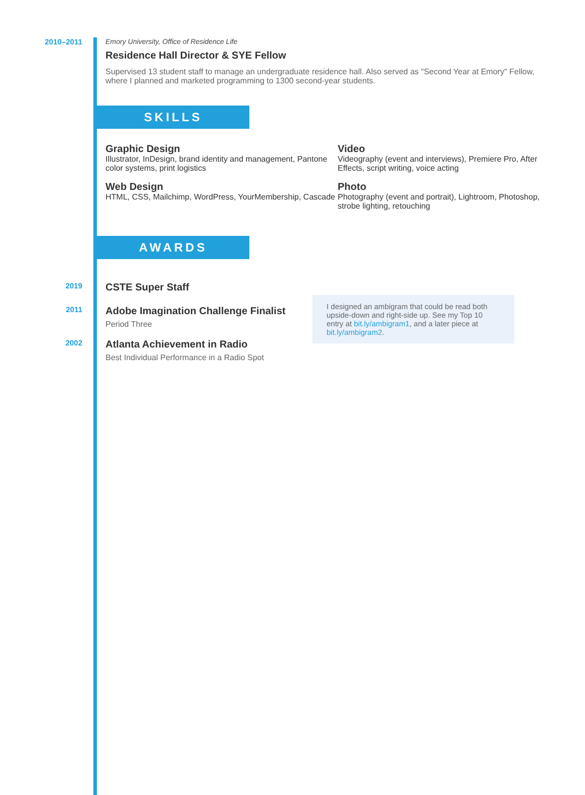2010–2011 Emory University, Office of Residence Life
Residence Hall Director & SYE Fellow
Supervised 13 student staff to manage an undergraduate residence hall. Also served as "Second Year at Emory" Fellow, where I planned and marketed programming to 1300 second-year students.
SKILLS
Graphic Design
Illustrator, InDesign, brand identity and management, Pantone color systems, print logistics
Video
Videography (event and interviews), Premiere Pro, After Effects, script writing, voice acting
Web Design
HTML, CSS, Mailchimp, WordPress, YourMembership, Cascade
Photo
Photography (event and portrait), Lightroom, Photoshop, strobe lighting, retouching
AWARDS
2019
CSTE Super Staff
2011
Adobe Imagination Challenge Finalist
Period Three
I designed an ambigram that could be read both upside-down and right-side up. See my Top 10 entry at bit.ly/ambigram1, and a later piece at bit.ly/ambigram2.
2002
Atlanta Achievement in Radio
Best Individual Performance in a Radio Spot